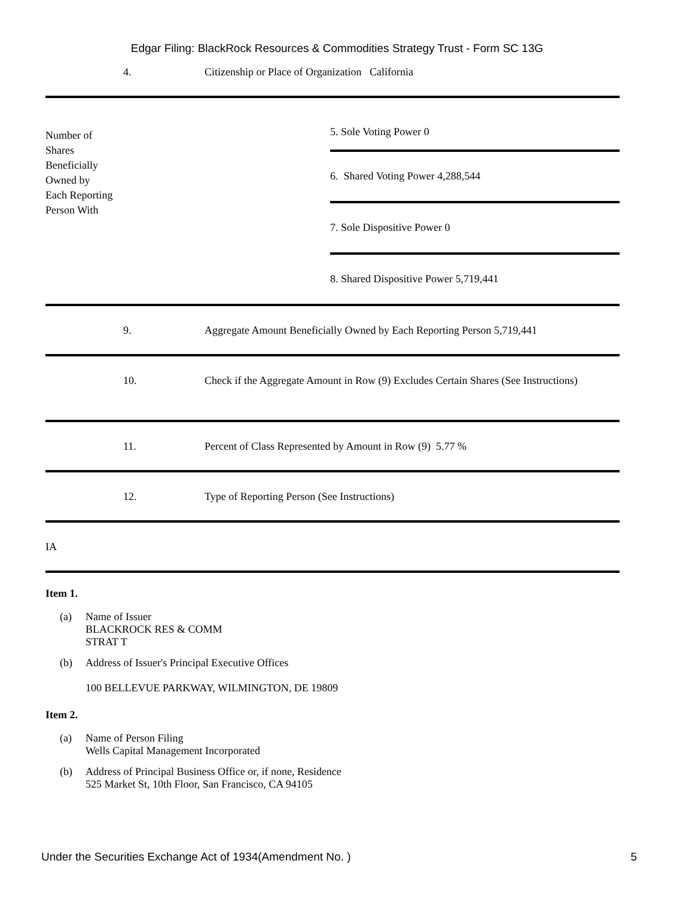Edgar Filing: BlackRock Resources & Commodities Strategy Trust - Form SC 13G
| 4. | Citizenship or Place of Organization California |
| Number of Shares Beneficially Owned by Each Reporting Person With | 5. Sole Voting Power 0 |
| | 6. Shared Voting Power 4,288,544 |
| | 7. Sole Dispositive Power 0 |
| | 8. Shared Dispositive Power 5,719,441 |
| 9. | Aggregate Amount Beneficially Owned by Each Reporting Person 5,719,441 |
| 10. | Check if the Aggregate Amount in Row (9) Excludes Certain Shares (See Instructions) |
| 11. | Percent of Class Represented by Amount in Row (9) 5.77 % |
| 12. | Type of Reporting Person (See Instructions) |
| IA | |
Item 1.
(a) Name of Issuer
BLACKROCK RES & COMM
STRAT T
(b) Address of Issuer's Principal Executive Offices
100 BELLEVUE PARKWAY, WILMINGTON, DE 19809
Item 2.
(a) Name of Person Filing
Wells Capital Management Incorporated
(b) Address of Principal Business Office or, if none, Residence
525 Market St, 10th Floor, San Francisco, CA 94105
Under the Securities Exchange Act of 1934(Amendment No. ) 5